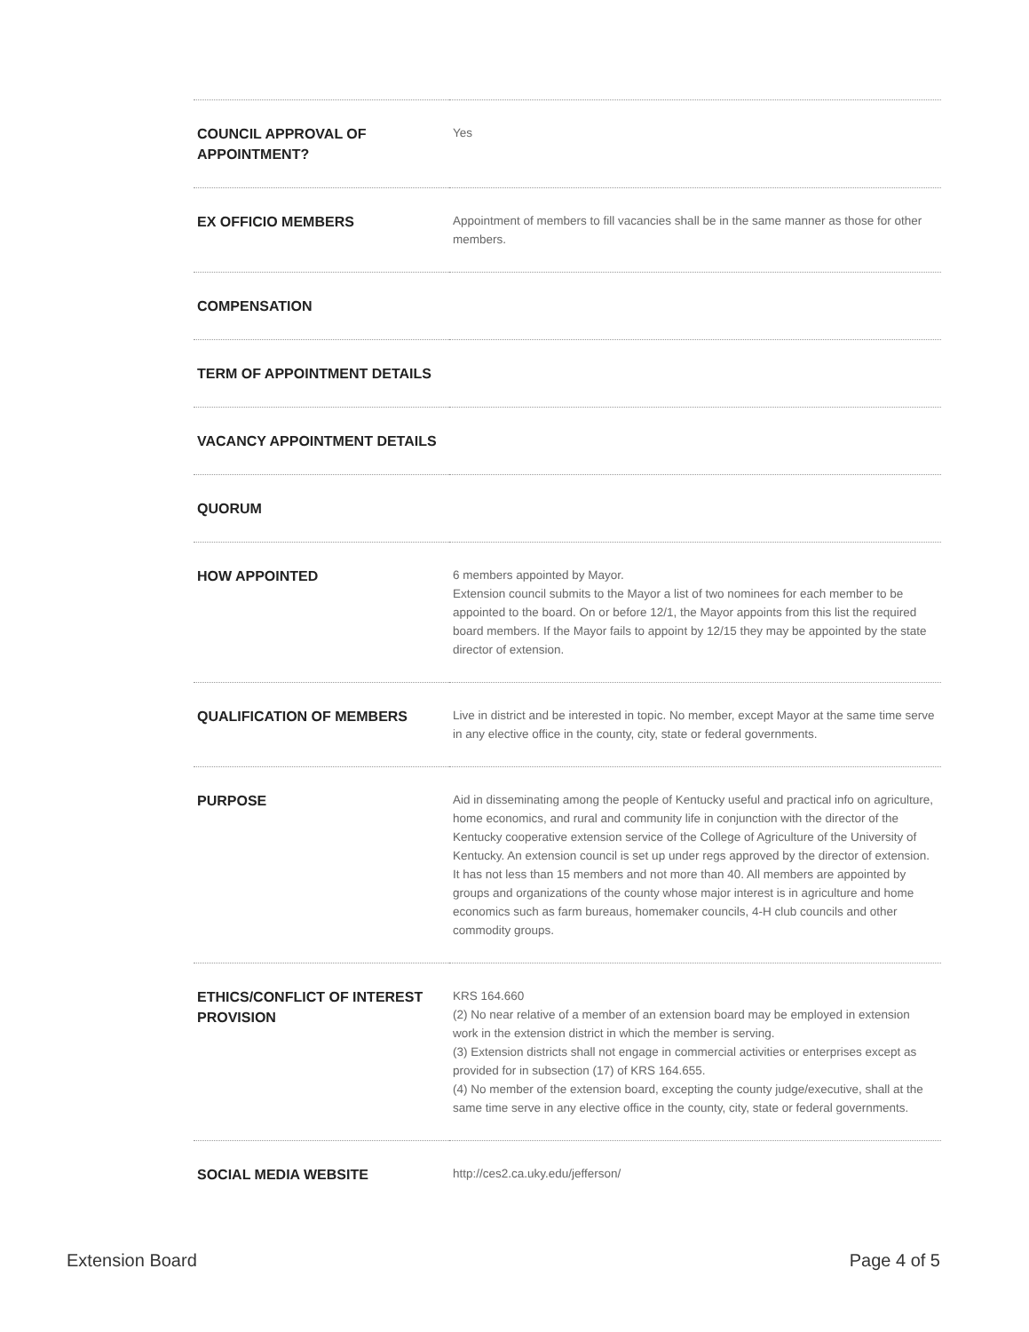| COUNCIL APPROVAL OF APPOINTMENT? | Yes |
| EX OFFICIO MEMBERS | Appointment of members to fill vacancies shall be in the same manner as those for other members. |
| COMPENSATION | |
| TERM OF APPOINTMENT DETAILS | |
| VACANCY APPOINTMENT DETAILS | |
| QUORUM | |
| HOW APPOINTED | 6 members appointed by Mayor. Extension council submits to the Mayor a list of two nominees for each member to be appointed to the board. On or before 12/1, the Mayor appoints from this list the required board members. If the Mayor fails to appoint by 12/15 they may be appointed by the state director of extension. |
| QUALIFICATION OF MEMBERS | Live in district and be interested in topic. No member, except Mayor at the same time serve in any elective office in the county, city, state or federal governments. |
| PURPOSE | Aid in disseminating among the people of Kentucky useful and practical info on agriculture, home economics, and rural and community life in conjunction with the director of the Kentucky cooperative extension service of the College of Agriculture of the University of Kentucky. An extension council is set up under regs approved by the director of extension. It has not less than 15 members and not more than 40. All members are appointed by groups and organizations of the county whose major interest is in agriculture and home economics such as farm bureaus, homemaker councils, 4-H club councils and other commodity groups. |
| ETHICS/CONFLICT OF INTEREST PROVISION | KRS 164.660 (2) No near relative of a member of an extension board may be employed in extension work in the extension district in which the member is serving. (3) Extension districts shall not engage in commercial activities or enterprises except as provided for in subsection (17) of KRS 164.655. (4) No member of the extension board, excepting the county judge/executive, shall at the same time serve in any elective office in the county, city, state or federal governments. |
| SOCIAL MEDIA WEBSITE | http://ces2.ca.uky.edu/jefferson/ |
Extension Board Page 4 of 5